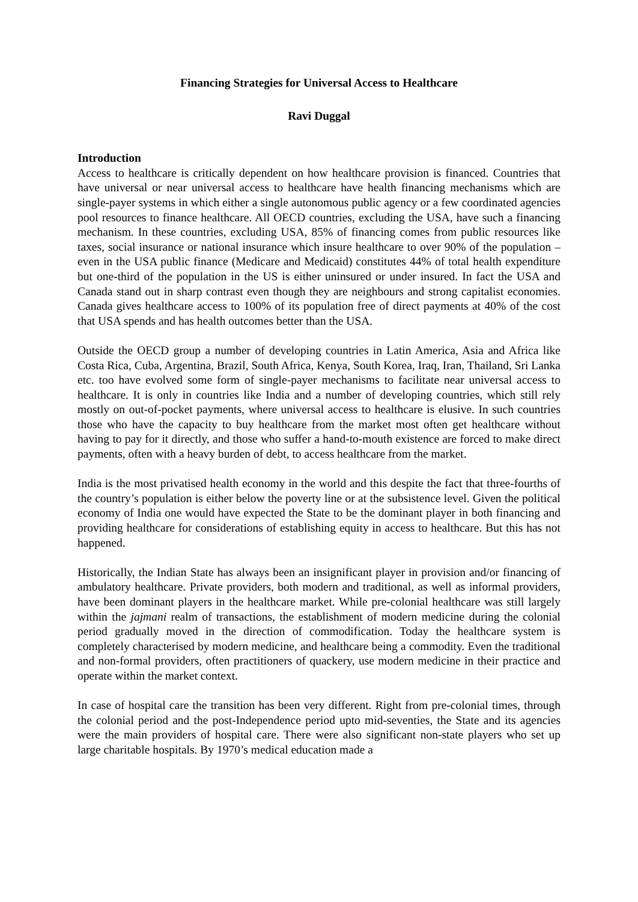Financing Strategies for Universal Access to Healthcare
Ravi Duggal
Introduction
Access to healthcare is critically dependent on how healthcare provision is financed. Countries that have universal or near universal access to healthcare have health financing mechanisms which are single-payer systems in which either a single autonomous public agency or a few coordinated agencies pool resources to finance healthcare. All OECD countries, excluding the USA, have such a financing mechanism. In these countries, excluding USA, 85% of financing comes from public resources like taxes, social insurance or national insurance which insure healthcare to over 90% of the population – even in the USA public finance (Medicare and Medicaid) constitutes 44% of total health expenditure but one-third of the population in the US is either uninsured or under insured. In fact the USA and Canada stand out in sharp contrast even though they are neighbours and strong capitalist economies. Canada gives healthcare access to 100% of its population free of direct payments at 40% of the cost that USA spends and has health outcomes better than the USA.
Outside the OECD group a number of developing countries in Latin America, Asia and Africa like Costa Rica, Cuba, Argentina, Brazil, South Africa, Kenya, South Korea, Iraq, Iran, Thailand, Sri Lanka etc. too have evolved some form of single-payer mechanisms to facilitate near universal access to healthcare. It is only in countries like India and a number of developing countries, which still rely mostly on out-of-pocket payments, where universal access to healthcare is elusive. In such countries those who have the capacity to buy healthcare from the market most often get healthcare without having to pay for it directly, and those who suffer a hand-to-mouth existence are forced to make direct payments, often with a heavy burden of debt, to access healthcare from the market.
India is the most privatised health economy in the world and this despite the fact that three-fourths of the country’s population is either below the poverty line or at the subsistence level. Given the political economy of India one would have expected the State to be the dominant player in both financing and providing healthcare for considerations of establishing equity in access to healthcare. But this has not happened.
Historically, the Indian State has always been an insignificant player in provision and/or financing of ambulatory healthcare. Private providers, both modern and traditional, as well as informal providers, have been dominant players in the healthcare market. While pre-colonial healthcare was still largely within the jajmani realm of transactions, the establishment of modern medicine during the colonial period gradually moved in the direction of commodification. Today the healthcare system is completely characterised by modern medicine, and healthcare being a commodity. Even the traditional and non-formal providers, often practitioners of quackery, use modern medicine in their practice and operate within the market context.
In case of hospital care the transition has been very different. Right from pre-colonial times, through the colonial period and the post-Independence period upto mid-seventies, the State and its agencies were the main providers of hospital care. There were also significant non-state players who set up large charitable hospitals. By 1970’s medical education made a